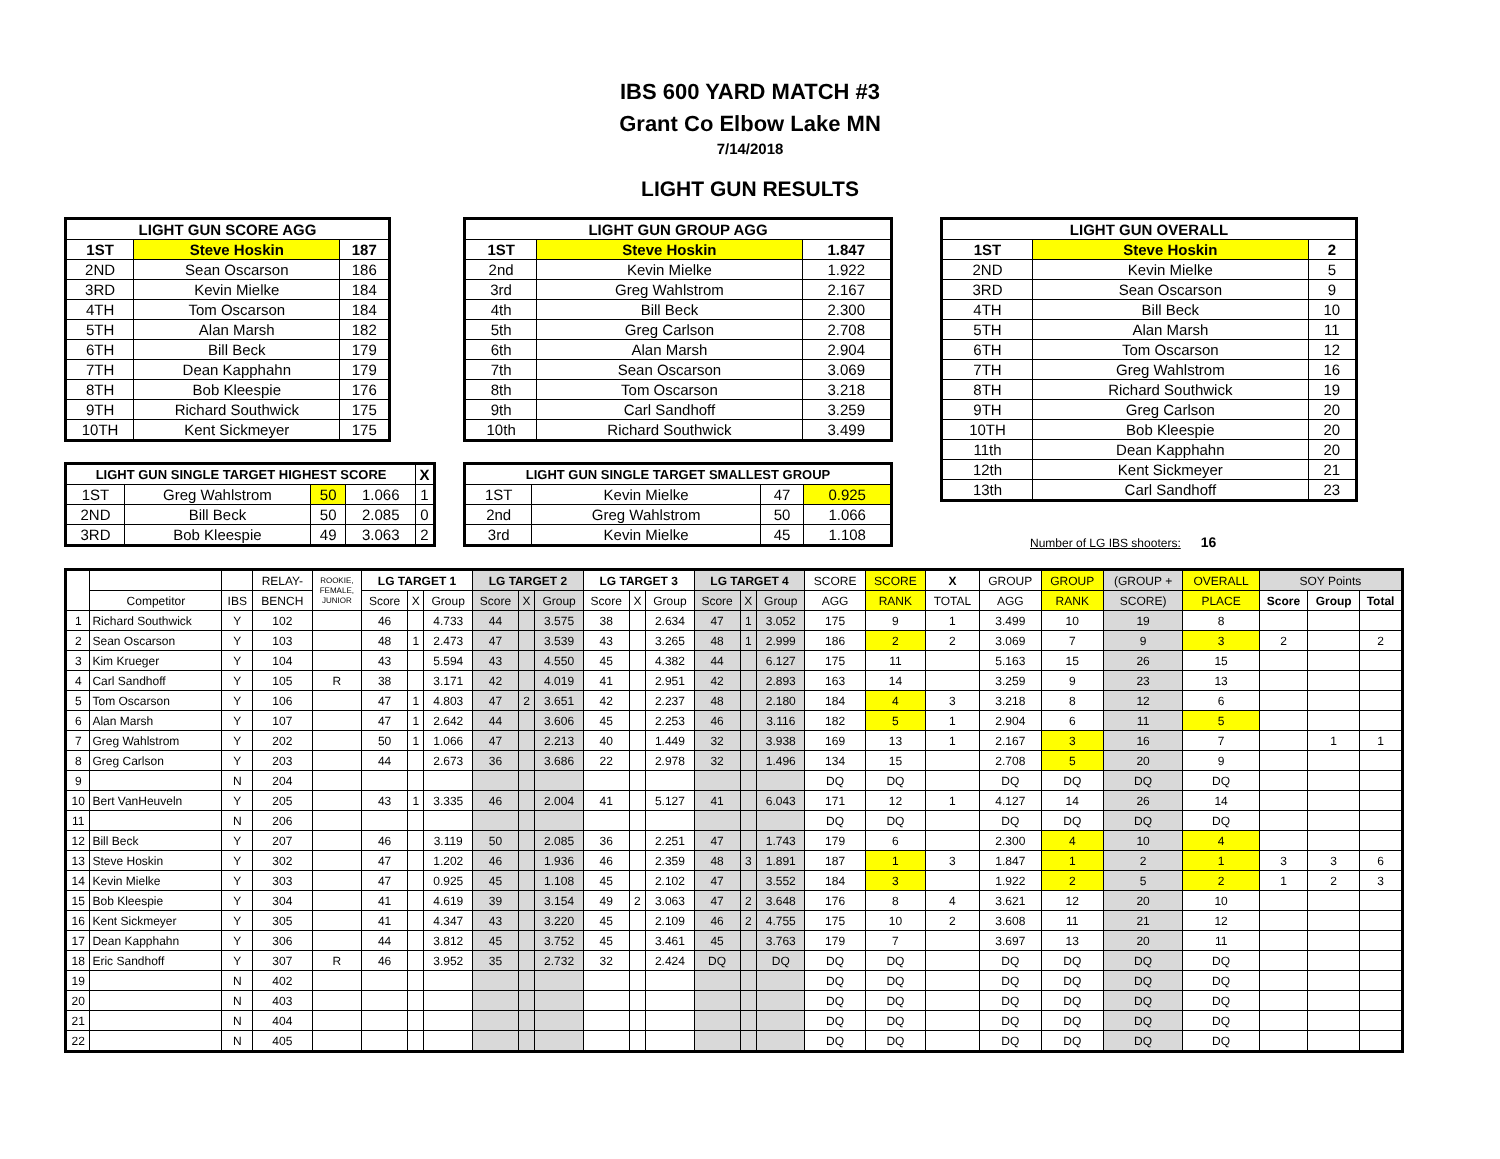IBS 600 YARD MATCH #3
Grant Co Elbow Lake MN
7/14/2018
LIGHT GUN RESULTS
| LIGHT GUN SCORE AGG | | |
| --- | --- | --- |
| 1ST | Steve Hoskin | 187 |
| 2ND | Sean Oscarson | 186 |
| 3RD | Kevin Mielke | 184 |
| 4TH | Tom Oscarson | 184 |
| 5TH | Alan Marsh | 182 |
| 6TH | Bill Beck | 179 |
| 7TH | Dean Kapphahn | 179 |
| 8TH | Bob Kleespie | 176 |
| 9TH | Richard Southwick | 175 |
| 10TH | Kent Sickmeyer | 175 |
| LIGHT GUN SINGLE TARGET HIGHEST SCORE | | | | X |
| --- | --- | --- | --- | --- |
| 1ST | Greg Wahlstrom | 50 | 1.066 | 1 |
| 2ND | Bill Beck | 50 | 2.085 | 0 |
| 3RD | Bob Kleespie | 49 | 3.063 | 2 |
| LIGHT GUN GROUP AGG | | |
| --- | --- | --- |
| 1ST | Steve Hoskin | 1.847 |
| 2nd | Kevin Mielke | 1.922 |
| 3rd | Greg Wahlstrom | 2.167 |
| 4th | Bill Beck | 2.300 |
| 5th | Greg Carlson | 2.708 |
| 6th | Alan Marsh | 2.904 |
| 7th | Sean Oscarson | 3.069 |
| 8th | Tom Oscarson | 3.218 |
| 9th | Carl Sandhoff | 3.259 |
| 10th | Richard Southwick | 3.499 |
| LIGHT GUN SINGLE TARGET SMALLEST GROUP | | | |
| --- | --- | --- | --- |
| 1ST | Kevin Mielke | 47 | 0.925 |
| 2nd | Greg Wahlstrom | 50 | 1.066 |
| 3rd | Kevin Mielke | 45 | 1.108 |
| LIGHT GUN OVERALL | | |
| --- | --- | --- |
| 1ST | Steve Hoskin | 2 |
| 2ND | Kevin Mielke | 5 |
| 3RD | Sean Oscarson | 9 |
| 4TH | Bill Beck | 10 |
| 5TH | Alan Marsh | 11 |
| 6TH | Tom Oscarson | 12 |
| 7TH | Greg Wahlstrom | 16 |
| 8TH | Richard Southwick | 19 |
| 9TH | Greg Carlson | 20 |
| 10TH | Bob Kleespie | 20 |
| 11th | Dean Kapphahn | 20 |
| 12th | Kent Sickmeyer | 21 |
| 13th | Carl Sandhoff | 23 |
Number of LG IBS shooters: 16
| | | | RELAY- | ROOKIE, FEMALE, JUNIOR | LG TARGET 1 | | | LG TARGET 2 | | | LG TARGET 3 | | | LG TARGET 4 | | | SCORE | SCORE | X | GROUP | GROUP | (GROUP + | OVERALL | SOY Points | | |
| --- | --- | --- | --- | --- | --- | --- | --- | --- | --- | --- | --- | --- | --- | --- | --- | --- | --- | --- | --- | --- | --- | --- | --- | --- | --- | --- |
| | Competitor | IBS | BENCH | | Score | X | Group | Score | X | Group | Score | X | Group | Score | X | Group | AGG | RANK | TOTAL | AGG | RANK | SCORE) | PLACE | Score | Group | Total |
| 1 | Richard Southwick | Y | 102 | | 46 | | 4.733 | 44 | | 3.575 | 38 | | 2.634 | 47 | 1 | 3.052 | 175 | 9 | 1 | 3.499 | 10 | 19 | 8 | | | |
| 2 | Sean Oscarson | Y | 103 | | 48 | 1 | 2.473 | 47 | | 3.539 | 43 | | 3.265 | 48 | 1 | 2.999 | 186 | 2 | 2 | 3.069 | 7 | 9 | 3 | 2 | | 2 |
| 3 | Kim Krueger | Y | 104 | | 43 | | 5.594 | 43 | | 4.550 | 45 | | 4.382 | 44 | | 6.127 | 175 | 11 | | 5.163 | 15 | 26 | 15 | | | |
| 4 | Carl Sandhoff | Y | 105 | R | 38 | | 3.171 | 42 | | 4.019 | 41 | | 2.951 | 42 | | 2.893 | 163 | 14 | | 3.259 | 9 | 23 | 13 | | | |
| 5 | Tom Oscarson | Y | 106 | | 47 | 1 | 4.803 | 47 | 2 | 3.651 | 42 | | 2.237 | 48 | | 2.180 | 184 | 4 | 3 | 3.218 | 8 | 12 | 6 | | | |
| 6 | Alan Marsh | Y | 107 | | 47 | 1 | 2.642 | 44 | | 3.606 | 45 | | 2.253 | 46 | | 3.116 | 182 | 5 | 1 | 2.904 | 6 | 11 | 5 | | | |
| 7 | Greg Wahlstrom | Y | 202 | | 50 | 1 | 1.066 | 47 | | 2.213 | 40 | | 1.449 | 32 | | 3.938 | 169 | 13 | 1 | 2.167 | 3 | 16 | 7 | | 1 | 1 |
| 8 | Greg Carlson | Y | 203 | | 44 | | 2.673 | 36 | | 3.686 | 22 | | 2.978 | 32 | | 1.496 | 134 | 15 | | 2.708 | 5 | 20 | 9 | | | |
| 9 | | N | 204 | | | | | | | | | | | | | | DQ | DQ | | DQ | DQ | DQ | DQ | | | |
| 10 | Bert VanHeuveln | Y | 205 | | 43 | 1 | 3.335 | 46 | | 2.004 | 41 | | 5.127 | 41 | | 6.043 | 171 | 12 | 1 | 4.127 | 14 | 26 | 14 | | | |
| 11 | | N | 206 | | | | | | | | | | | | | | DQ | DQ | | DQ | DQ | DQ | DQ | | | |
| 12 | Bill Beck | Y | 207 | | 46 | | 3.119 | 50 | | 2.085 | 36 | | 2.251 | 47 | | 1.743 | 179 | 6 | | 2.300 | 4 | 10 | 4 | | | |
| 13 | Steve Hoskin | Y | 302 | | 47 | | 1.202 | 46 | | 1.936 | 46 | | 2.359 | 48 | 3 | 1.891 | 187 | 1 | 3 | 1.847 | 1 | 2 | 1 | 3 | 3 | 6 |
| 14 | Kevin Mielke | Y | 303 | | 47 | | 0.925 | 45 | | 1.108 | 45 | | 2.102 | 47 | | 3.552 | 184 | 3 | | 1.922 | 2 | 5 | 2 | 1 | 2 | 3 |
| 15 | Bob Kleespie | Y | 304 | | 41 | | 4.619 | 39 | | 3.154 | 49 | 2 | 3.063 | 47 | 2 | 3.648 | 176 | 8 | 4 | 3.621 | 12 | 20 | 10 | | | |
| 16 | Kent Sickmeyer | Y | 305 | | 41 | | 4.347 | 43 | | 3.220 | 45 | | 2.109 | 46 | 2 | 4.755 | 175 | 10 | 2 | 3.608 | 11 | 21 | 12 | | | |
| 17 | Dean Kapphahn | Y | 306 | | 44 | | 3.812 | 45 | | 3.752 | 45 | | 3.461 | 45 | | 3.763 | 179 | 7 | | 3.697 | 13 | 20 | 11 | | | |
| 18 | Eric Sandhoff | Y | 307 | R | 46 | | 3.952 | 35 | | 2.732 | 32 | | 2.424 | DQ | | DQ | DQ | DQ | | DQ | DQ | DQ | DQ | | | |
| 19 | | N | 402 | | | | | | | | | | | | | | DQ | DQ | | DQ | DQ | DQ | DQ | | | |
| 20 | | N | 403 | | | | | | | | | | | | | | DQ | DQ | | DQ | DQ | DQ | DQ | | | |
| 21 | | N | 404 | | | | | | | | | | | | | | DQ | DQ | | DQ | DQ | DQ | DQ | | | |
| 22 | | N | 405 | | | | | | | | | | | | | | DQ | DQ | | DQ | DQ | DQ | DQ | | | |